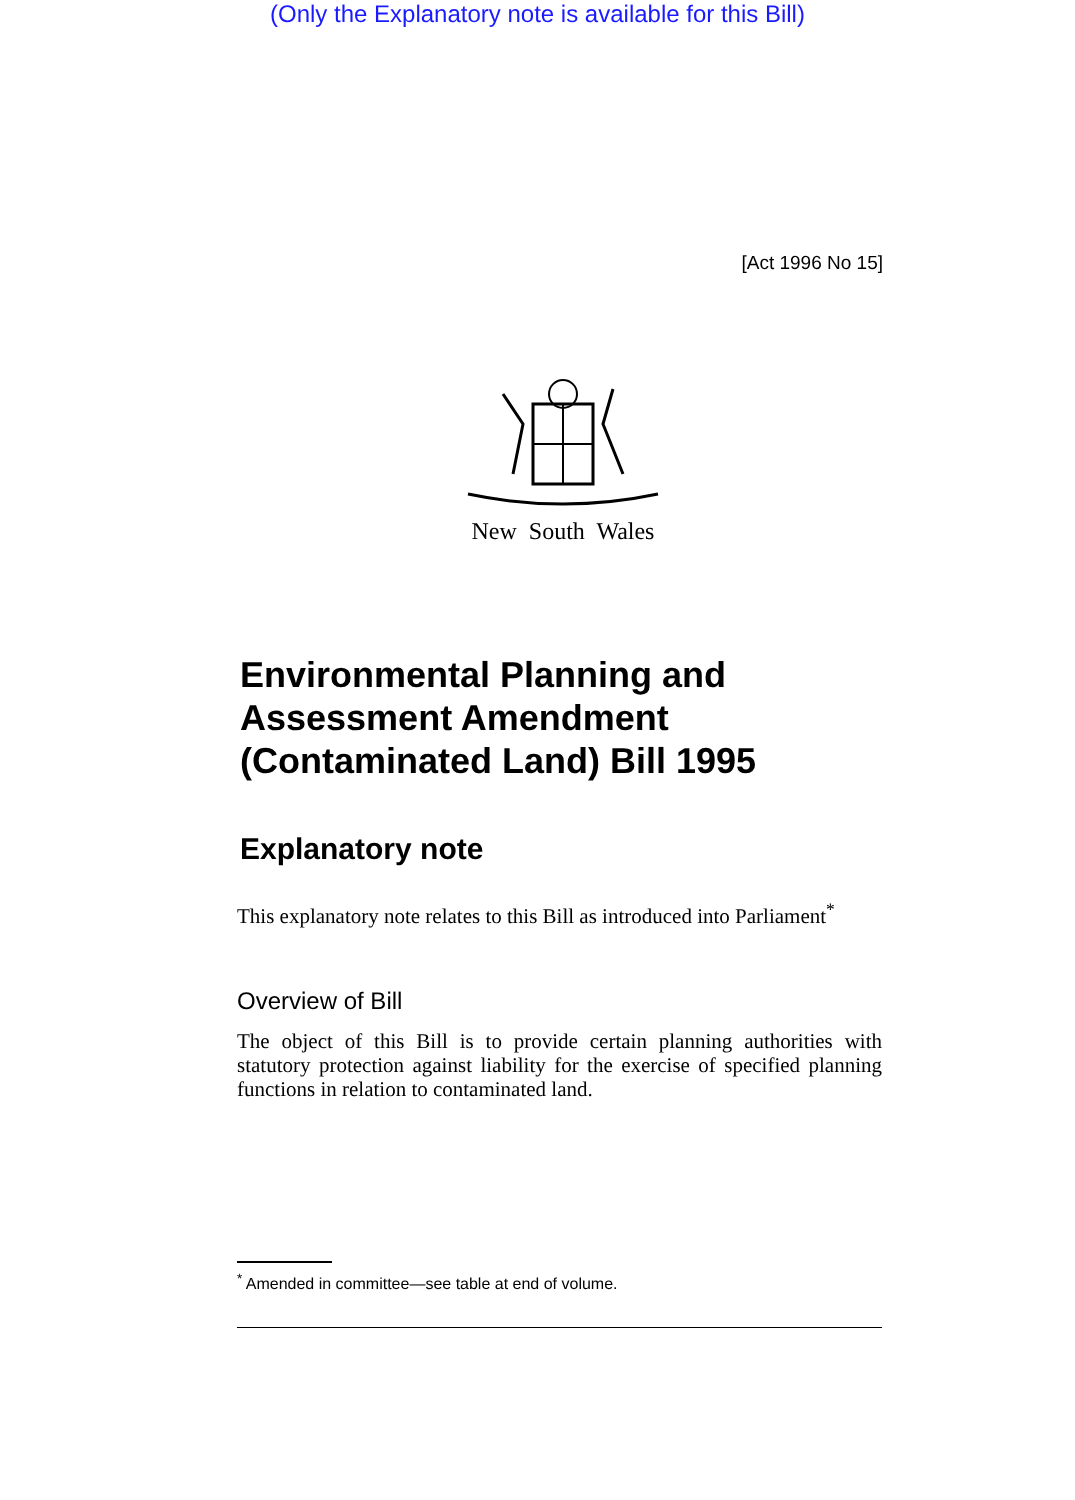(Only the Explanatory note is available for this Bill)
[Act 1996 No 15]
New South Wales
Environmental Planning and Assessment Amendment (Contaminated Land) Bill 1995
Explanatory note
This explanatory note relates to this Bill as introduced into Parliament<sup>*</sup>
Overview of Bill
The object of this Bill is to provide certain planning authorities with statutory protection against liability for the exercise of specified planning functions in relation to contaminated land.
<sup>*</sup> Amended in committee—see table at end of volume.